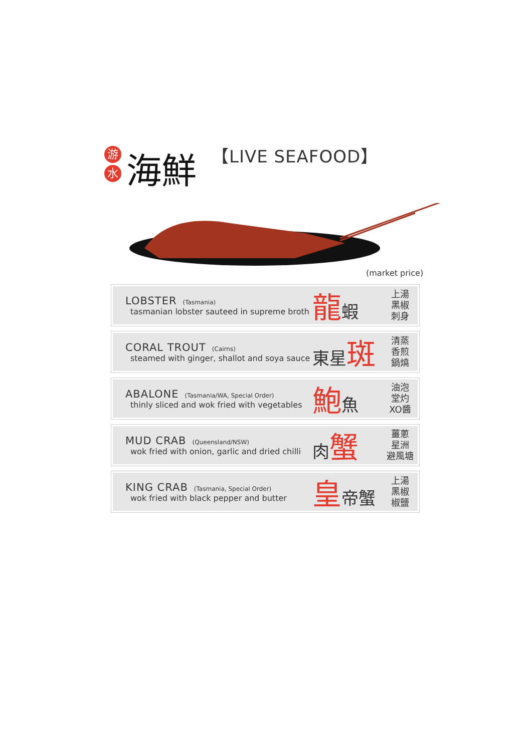游水
海鮮
【LIVE SEAFOOD】
(market price)
LOBSTER (Tasmania)
tasmanian lobster sauteed in supreme broth
龍蝦
上湯
黑椒
刺身
CORAL TROUT (Cairns)
steamed with ginger, shallot and soya sauce
東星斑
清蒸
香煎
鍋燒
ABALONE (Tasmania/WA, Special Order)
thinly sliced and wok fried with vegetables
鮑魚
油泡
堂灼
XO醬
MUD CRAB (Queensland/NSW)
wok fried with onion, garlic and dried chilli
肉蟹
薑蔥
星洲
避風塘
KING CRAB (Tasmania, Special Order)
wok fried with black pepper and butter
皇帝蟹
上湯
黑椒
椒鹽